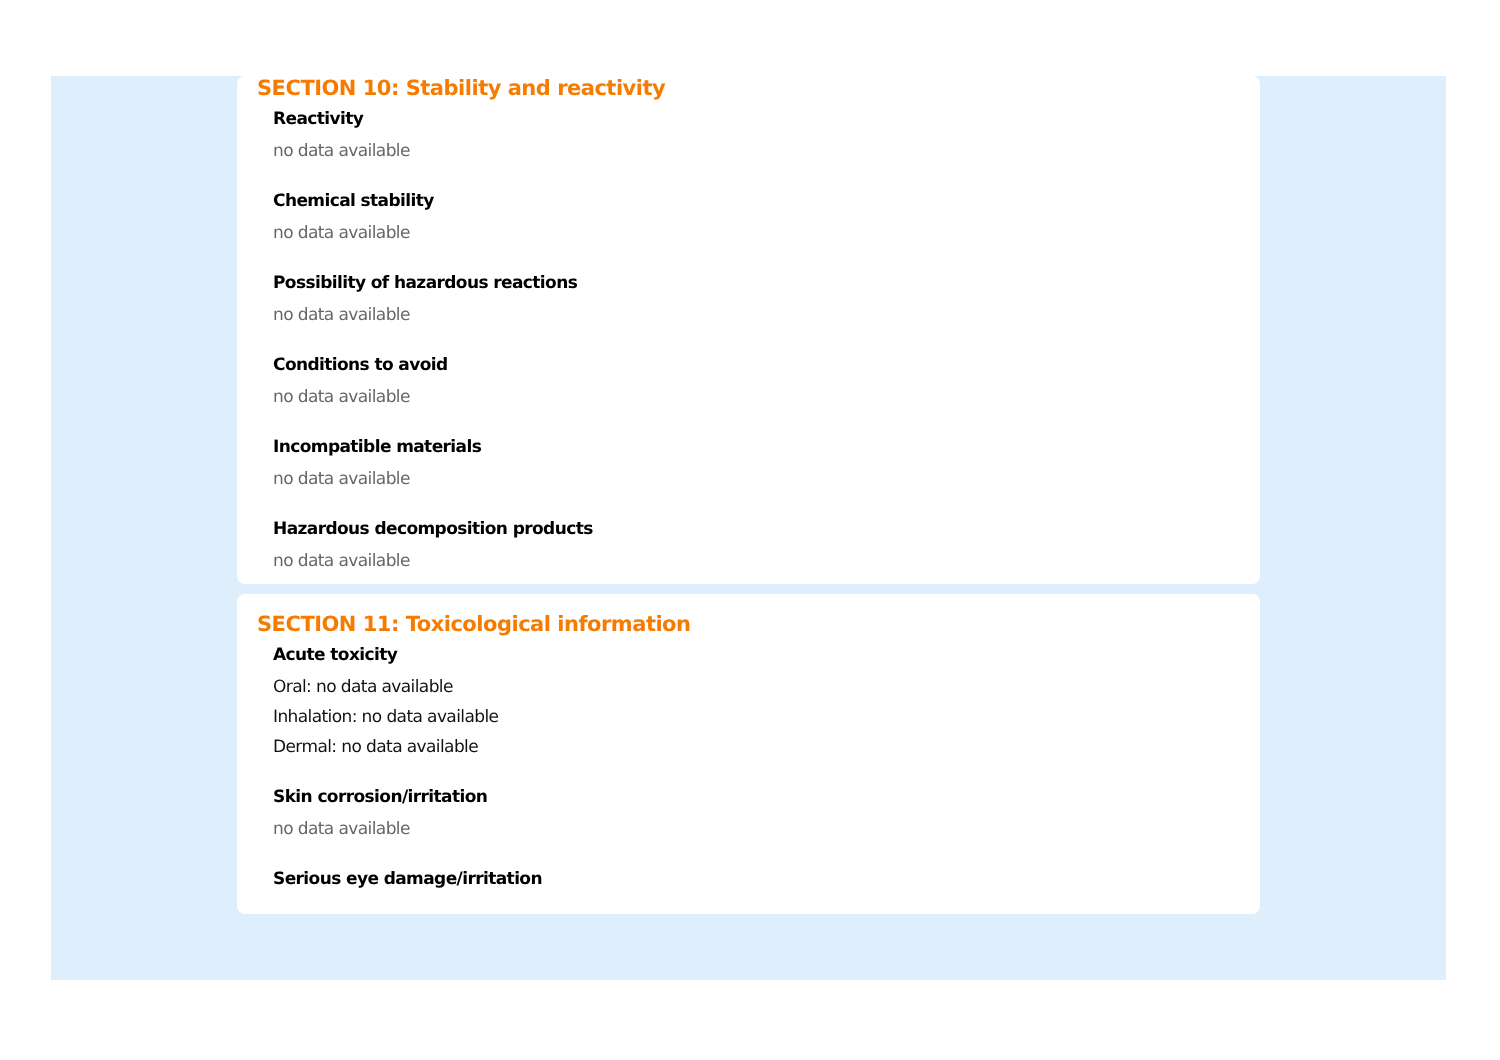SECTION 10: Stability and reactivity
Reactivity
no data available
Chemical stability
no data available
Possibility of hazardous reactions
no data available
Conditions to avoid
no data available
Incompatible materials
no data available
Hazardous decomposition products
no data available
SECTION 11: Toxicological information
Acute toxicity
Oral: no data available
Inhalation: no data available
Dermal: no data available
Skin corrosion/irritation
no data available
Serious eye damage/irritation